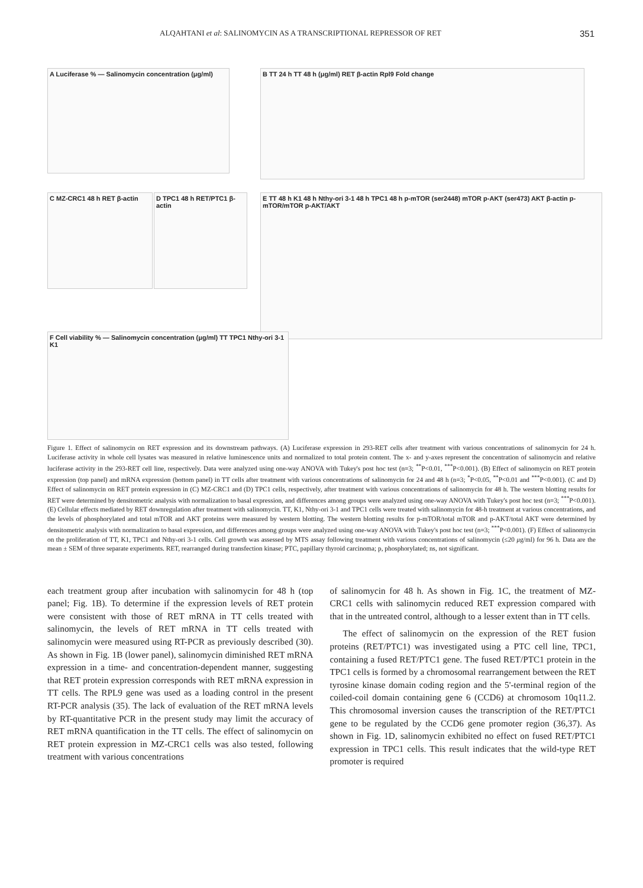ALQAHTANI et al: SALINOMYCIN AS A TRANSCRIPTIONAL REPRESSOR OF RET 351
A Luciferase % — Salinomycin concentration (μg/ml)
B TT 24 h TT 48 h (μg/ml) RET β-actin Rpl9 Fold change
C MZ-CRC1 48 h RET β-actin
D TPC1 48 h RET/PTC1 β-actin
E TT 48 h K1 48 h Nthy-ori 3-1 48 h TPC1 48 h p-mTOR (ser2448) mTOR p-AKT (ser473) AKT β-actin p-mTOR/mTOR p-AKT/AKT
F Cell viability % — Salinomycin concentration (μg/ml) TT TPC1 Nthy-ori 3-1 K1
Figure 1. Effect of salinomycin on RET expression and its downstream pathways. (A) Luciferase expression in 293-RET cells after treatment with various concentrations of salinomycin for 24 h. Luciferase activity in whole cell lysates was measured in relative luminescence units and normalized to total protein content. The x- and y-axes represent the concentration of salinomycin and relative luciferase activity in the 293-RET cell line, respectively. Data were analyzed using one-way ANOVA with Tukey's post hoc test (n=3; <sup>**</sup>P<0.01, <sup>***</sup>P<0.001). (B) Effect of salinomycin on RET protein expression (top panel) and mRNA expression (bottom panel) in TT cells after treatment with various concentrations of salinomycin for 24 and 48 h (n=3; <sup>*</sup>P<0.05, <sup>**</sup>P<0.01 and <sup>***</sup>P<0.001). (C and D) Effect of salinomycin on RET protein expression in (C) MZ-CRC1 and (D) TPC1 cells, respectively, after treatment with various concentrations of salinomycin for 48 h. The western blotting results for RET were determined by densitometric analysis with normalization to basal expression, and differences among groups were analyzed using one-way ANOVA with Tukey's post hoc test (n=3; <sup>***</sup>P<0.001). (E) Cellular effects mediated by RET downregulation after treatment with salinomycin. TT, K1, Nthy-ori 3-1 and TPC1 cells were treated with salinomycin for 48-h treatment at various concentrations, and the levels of phosphorylated and total mTOR and AKT proteins were measured by western blotting. The western blotting results for p-mTOR/total mTOR and p-AKT/total AKT were determined by densitometric analysis with normalization to basal expression, and differences among groups were analyzed using one-way ANOVA with Tukey's post hoc test (n=3; <sup>***</sup>P<0.001). (F) Effect of salinomycin on the proliferation of TT, K1, TPC1 and Nthy-ori 3-1 cells. Cell growth was assessed by MTS assay following treatment with various concentrations of salinomycin (≤20 μg/ml) for 96 h. Data are the mean ± SEM of three separate experiments. RET, rearranged during transfection kinase; PTC, papillary thyroid carcinoma; p, phosphorylated; ns, not significant.
each treatment group after incubation with salinomycin for 48 h (top panel; Fig. 1B). To determine if the expression levels of RET protein were consistent with those of RET mRNA in TT cells treated with salinomycin, the levels of RET mRNA in TT cells treated with salinomycin were measured using RT-PCR as previously described (30). As shown in Fig. 1B (lower panel), salinomycin diminished RET mRNA expression in a time- and concentration-dependent manner, suggesting that RET protein expression corresponds with RET mRNA expression in TT cells. The RPL9 gene was used as a loading control in the present RT-PCR analysis (35). The lack of evaluation of the RET mRNA levels by RT-quantitative PCR in the present study may limit the accuracy of RET mRNA quantification in the TT cells. The effect of salinomycin on RET protein expression in MZ-CRC1 cells was also tested, following treatment with various concentrations
of salinomycin for 48 h. As shown in Fig. 1C, the treatment of MZ-CRC1 cells with salinomycin reduced RET expression compared with that in the untreated control, although to a lesser extent than in TT cells.
The effect of salinomycin on the expression of the RET fusion proteins (RET/PTC1) was investigated using a PTC cell line, TPC1, containing a fused RET/PTC1 gene. The fused RET/PTC1 protein in the TPC1 cells is formed by a chromosomal rearrangement between the RET tyrosine kinase domain coding region and the 5'-terminal region of the coiled-coil domain containing gene 6 (CCD6) at chromosom 10q11.2. This chromosomal inversion causes the transcription of the RET/PTC1 gene to be regulated by the CCD6 gene promoter region (36,37). As shown in Fig. 1D, salinomycin exhibited no effect on fused RET/PTC1 expression in TPC1 cells. This result indicates that the wild-type RET promoter is required